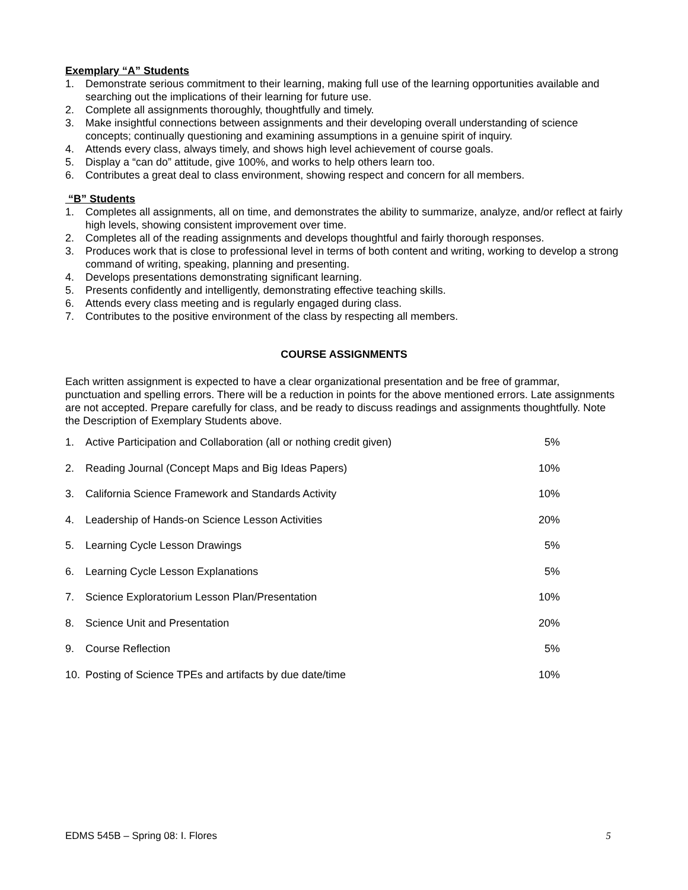Exemplary “A” Students
1. Demonstrate serious commitment to their learning, making full use of the learning opportunities available and searching out the implications of their learning for future use.
2. Complete all assignments thoroughly, thoughtfully and timely.
3. Make insightful connections between assignments and their developing overall understanding of science concepts; continually questioning and examining assumptions in a genuine spirit of inquiry.
4. Attends every class, always timely, and shows high level achievement of course goals.
5. Display a “can do” attitude, give 100%, and works to help others learn too.
6. Contributes a great deal to class environment, showing respect and concern for all members.
“B” Students
1. Completes all assignments, all on time, and demonstrates the ability to summarize, analyze, and/or reflect at fairly high levels, showing consistent improvement over time.
2. Completes all of the reading assignments and develops thoughtful and fairly thorough responses.
3. Produces work that is close to professional level in terms of both content and writing, working to develop a strong command of writing, speaking, planning and presenting.
4. Develops presentations demonstrating significant learning.
5. Presents confidently and intelligently, demonstrating effective teaching skills.
6. Attends every class meeting and is regularly engaged during class.
7. Contributes to the positive environment of the class by respecting all members.
COURSE ASSIGNMENTS
Each written assignment is expected to have a clear organizational presentation and be free of grammar, punctuation and spelling errors. There will be a reduction in points for the above mentioned errors. Late assignments are not accepted. Prepare carefully for class, and be ready to discuss readings and assignments thoughtfully. Note the Description of Exemplary Students above.
1. Active Participation and Collaboration (all or nothing credit given) 5%
2. Reading Journal (Concept Maps and Big Ideas Papers) 10%
3. California Science Framework and Standards Activity 10%
4. Leadership of Hands-on Science Lesson Activities 20%
5. Learning Cycle Lesson Drawings 5%
6. Learning Cycle Lesson Explanations 5%
7. Science Exploratorium Lesson Plan/Presentation 10%
8. Science Unit and Presentation 20%
9. Course Reflection 5%
10. Posting of Science TPEs and artifacts by due date/time 10%
EDMS 545B – Spring 08: I. Flores 5